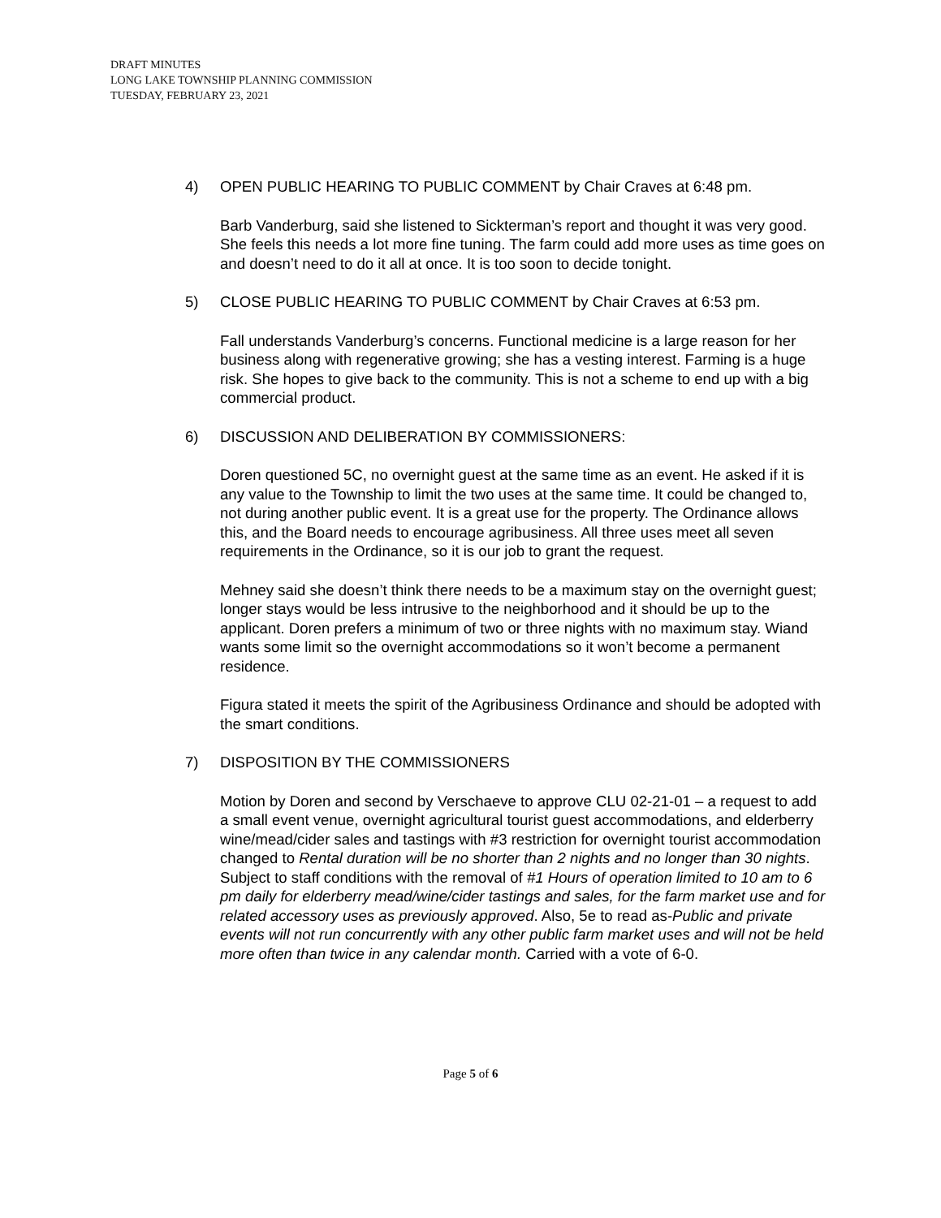DRAFT MINUTES
LONG LAKE TOWNSHIP PLANNING COMMISSION
TUESDAY, FEBRUARY 23, 2021
4) OPEN PUBLIC HEARING TO PUBLIC COMMENT by Chair Craves at 6:48 pm.
Barb Vanderburg, said she listened to Sickterman’s report and thought it was very good. She feels this needs a lot more fine tuning. The farm could add more uses as time goes on and doesn’t need to do it all at once. It is too soon to decide tonight.
5) CLOSE PUBLIC HEARING TO PUBLIC COMMENT by Chair Craves at 6:53 pm.
Fall understands Vanderburg’s concerns. Functional medicine is a large reason for her business along with regenerative growing; she has a vesting interest. Farming is a huge risk. She hopes to give back to the community. This is not a scheme to end up with a big commercial product.
6) DISCUSSION AND DELIBERATION BY COMMISSIONERS:
Doren questioned 5C, no overnight guest at the same time as an event. He asked if it is any value to the Township to limit the two uses at the same time. It could be changed to, not during another public event. It is a great use for the property. The Ordinance allows this, and the Board needs to encourage agribusiness. All three uses meet all seven requirements in the Ordinance, so it is our job to grant the request.
Mehney said she doesn’t think there needs to be a maximum stay on the overnight guest; longer stays would be less intrusive to the neighborhood and it should be up to the applicant. Doren prefers a minimum of two or three nights with no maximum stay. Wiand wants some limit so the overnight accommodations so it won’t become a permanent residence.
Figura stated it meets the spirit of the Agribusiness Ordinance and should be adopted with the smart conditions.
7) DISPOSITION BY THE COMMISSIONERS
Motion by Doren and second by Verschaeve to approve CLU 02-21-01 – a request to add a small event venue, overnight agricultural tourist guest accommodations, and elderberry wine/mead/cider sales and tastings with #3 restriction for overnight tourist accommodation changed to Rental duration will be no shorter than 2 nights and no longer than 30 nights. Subject to staff conditions with the removal of #1 Hours of operation limited to 10 am to 6 pm daily for elderberry mead/wine/cider tastings and sales, for the farm market use and for related accessory uses as previously approved. Also, 5e to read as-Public and private events will not run concurrently with any other public farm market uses and will not be held more often than twice in any calendar month. Carried with a vote of 6-0.
Page 5 of 6